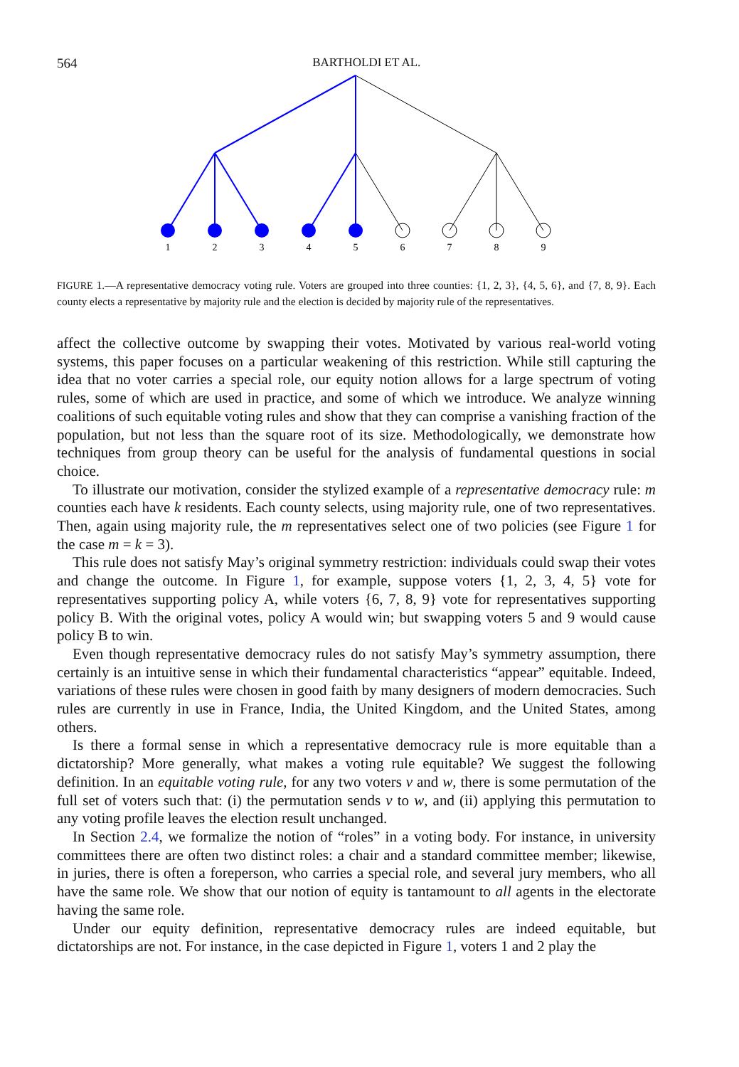564 BARTHOLDI ET AL.
1
2
3
4
5
6
7
8
9
FIGURE 1.—A representative democracy voting rule. Voters are grouped into three counties: {1, 2, 3}, {4, 5, 6}, and {7, 8, 9}. Each county elects a representative by majority rule and the election is decided by majority rule of the representatives.
affect the collective outcome by swapping their votes. Motivated by various real-world voting systems, this paper focuses on a particular weakening of this restriction. While still capturing the idea that no voter carries a special role, our equity notion allows for a large spectrum of voting rules, some of which are used in practice, and some of which we introduce. We analyze winning coalitions of such equitable voting rules and show that they can comprise a vanishing fraction of the population, but not less than the square root of its size. Methodologically, we demonstrate how techniques from group theory can be useful for the analysis of fundamental questions in social choice.
To illustrate our motivation, consider the stylized example of a representative democracy rule: m counties each have k residents. Each county selects, using majority rule, one of two representatives. Then, again using majority rule, the m representatives select one of two policies (see Figure 1 for the case m = k = 3).
This rule does not satisfy May’s original symmetry restriction: individuals could swap their votes and change the outcome. In Figure 1, for example, suppose voters {1, 2, 3, 4, 5} vote for representatives supporting policy A, while voters {6, 7, 8, 9} vote for representatives supporting policy B. With the original votes, policy A would win; but swapping voters 5 and 9 would cause policy B to win.
Even though representative democracy rules do not satisfy May’s symmetry assumption, there certainly is an intuitive sense in which their fundamental characteristics “appear” equitable. Indeed, variations of these rules were chosen in good faith by many designers of modern democracies. Such rules are currently in use in France, India, the United Kingdom, and the United States, among others.
Is there a formal sense in which a representative democracy rule is more equitable than a dictatorship? More generally, what makes a voting rule equitable? We suggest the following definition. In an equitable voting rule, for any two voters v and w, there is some permutation of the full set of voters such that: (i) the permutation sends v to w, and (ii) applying this permutation to any voting profile leaves the election result unchanged.
In Section 2.4, we formalize the notion of “roles” in a voting body. For instance, in university committees there are often two distinct roles: a chair and a standard committee member; likewise, in juries, there is often a foreperson, who carries a special role, and several jury members, who all have the same role. We show that our notion of equity is tantamount to all agents in the electorate having the same role.
Under our equity definition, representative democracy rules are indeed equitable, but dictatorships are not. For instance, in the case depicted in Figure 1, voters 1 and 2 play the